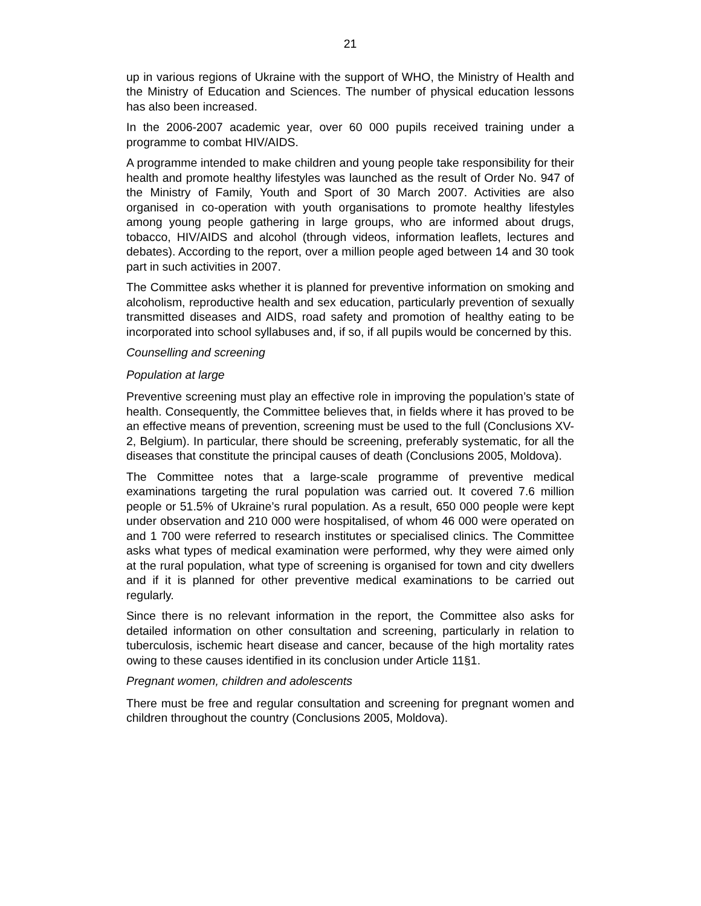21
up in various regions of Ukraine with the support of WHO, the Ministry of Health and the Ministry of Education and Sciences. The number of physical education lessons has also been increased.
In the 2006-2007 academic year, over 60 000 pupils received training under a programme to combat HIV/AIDS.
A programme intended to make children and young people take responsibility for their health and promote healthy lifestyles was launched as the result of Order No. 947 of the Ministry of Family, Youth and Sport of 30 March 2007. Activities are also organised in co-operation with youth organisations to promote healthy lifestyles among young people gathering in large groups, who are informed about drugs, tobacco, HIV/AIDS and alcohol (through videos, information leaflets, lectures and debates). According to the report, over a million people aged between 14 and 30 took part in such activities in 2007.
The Committee asks whether it is planned for preventive information on smoking and alcoholism, reproductive health and sex education, particularly prevention of sexually transmitted diseases and AIDS, road safety and promotion of healthy eating to be incorporated into school syllabuses and, if so, if all pupils would be concerned by this.
Counselling and screening
Population at large
Preventive screening must play an effective role in improving the population’s state of health. Consequently, the Committee believes that, in fields where it has proved to be an effective means of prevention, screening must be used to the full (Conclusions XV-2, Belgium). In particular, there should be screening, preferably systematic, for all the diseases that constitute the principal causes of death (Conclusions 2005, Moldova).
The Committee notes that a large-scale programme of preventive medical examinations targeting the rural population was carried out. It covered 7.6 million people or 51.5% of Ukraine’s rural population. As a result, 650 000 people were kept under observation and 210 000 were hospitalised, of whom 46 000 were operated on and 1 700 were referred to research institutes or specialised clinics. The Committee asks what types of medical examination were performed, why they were aimed only at the rural population, what type of screening is organised for town and city dwellers and if it is planned for other preventive medical examinations to be carried out regularly.
Since there is no relevant information in the report, the Committee also asks for detailed information on other consultation and screening, particularly in relation to tuberculosis, ischemic heart disease and cancer, because of the high mortality rates owing to these causes identified in its conclusion under Article 11§1.
Pregnant women, children and adolescents
There must be free and regular consultation and screening for pregnant women and children throughout the country (Conclusions 2005, Moldova).